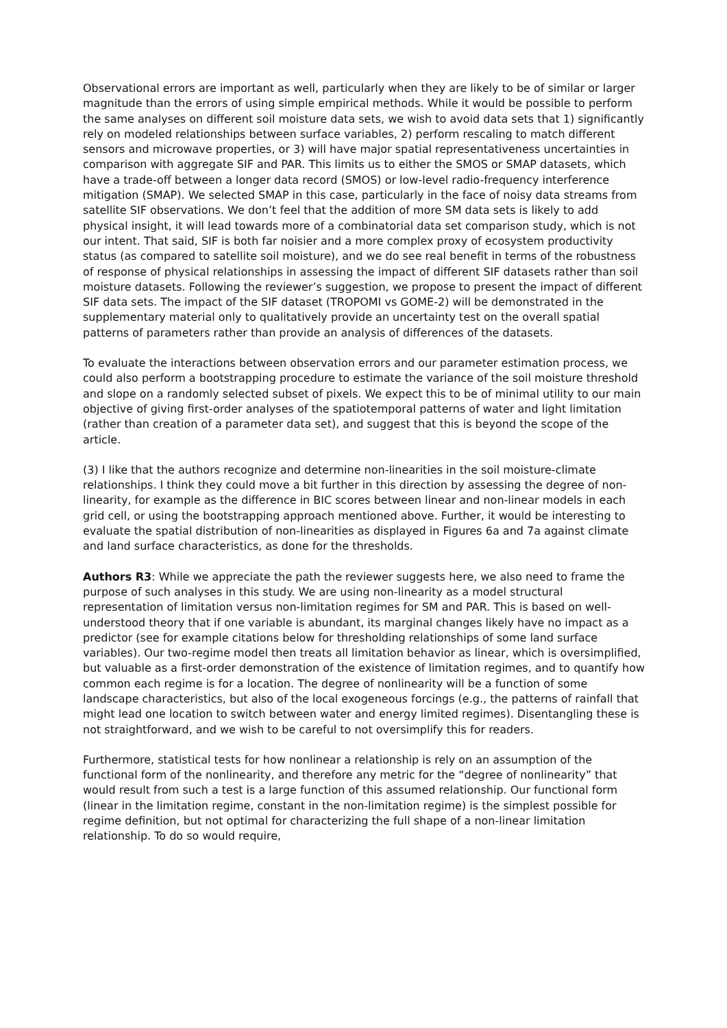Observational errors are important as well, particularly when they are likely to be of similar or larger magnitude than the errors of using simple empirical methods. While it would be possible to perform the same analyses on different soil moisture data sets, we wish to avoid data sets that 1) significantly rely on modeled relationships between surface variables, 2) perform rescaling to match different sensors and microwave properties, or 3) will have major spatial representativeness uncertainties in comparison with aggregate SIF and PAR. This limits us to either the SMOS or SMAP datasets, which have a trade-off between a longer data record (SMOS) or low-level radio-frequency interference mitigation (SMAP). We selected SMAP in this case, particularly in the face of noisy data streams from satellite SIF observations. We don’t feel that the addition of more SM data sets is likely to add physical insight, it will lead towards more of a combinatorial data set comparison study, which is not our intent. That said, SIF is both far noisier and a more complex proxy of ecosystem productivity status (as compared to satellite soil moisture), and we do see real benefit in terms of the robustness of response of physical relationships in assessing the impact of different SIF datasets rather than soil moisture datasets. Following the reviewer’s suggestion, we propose to present the impact of different SIF data sets. The impact of the SIF dataset (TROPOMI vs GOME-2) will be demonstrated in the supplementary material only to qualitatively provide an uncertainty test on the overall spatial patterns of parameters rather than provide an analysis of differences of the datasets.
To evaluate the interactions between observation errors and our parameter estimation process, we could also perform a bootstrapping procedure to estimate the variance of the soil moisture threshold and slope on a randomly selected subset of pixels. We expect this to be of minimal utility to our main objective of giving first-order analyses of the spatiotemporal patterns of water and light limitation (rather than creation of a parameter data set), and suggest that this is beyond the scope of the article.
(3) I like that the authors recognize and determine non-linearities in the soil moisture-climate relationships. I think they could move a bit further in this direction by assessing the degree of non-linearity, for example as the difference in BIC scores between linear and non-linear models in each grid cell, or using the bootstrapping approach mentioned above. Further, it would be interesting to evaluate the spatial distribution of non-linearities as displayed in Figures 6a and 7a against climate and land surface characteristics, as done for the thresholds.
Authors R3: While we appreciate the path the reviewer suggests here, we also need to frame the purpose of such analyses in this study. We are using non-linearity as a model structural representation of limitation versus non-limitation regimes for SM and PAR. This is based on well-understood theory that if one variable is abundant, its marginal changes likely have no impact as a predictor (see for example citations below for thresholding relationships of some land surface variables). Our two-regime model then treats all limitation behavior as linear, which is oversimplified, but valuable as a first-order demonstration of the existence of limitation regimes, and to quantify how common each regime is for a location. The degree of nonlinearity will be a function of some landscape characteristics, but also of the local exogeneous forcings (e.g., the patterns of rainfall that might lead one location to switch between water and energy limited regimes). Disentangling these is not straightforward, and we wish to be careful to not oversimplify this for readers.
Furthermore, statistical tests for how nonlinear a relationship is rely on an assumption of the functional form of the nonlinearity, and therefore any metric for the “degree of nonlinearity” that would result from such a test is a large function of this assumed relationship. Our functional form (linear in the limitation regime, constant in the non-limitation regime) is the simplest possible for regime definition, but not optimal for characterizing the full shape of a non-linear limitation relationship. To do so would require,